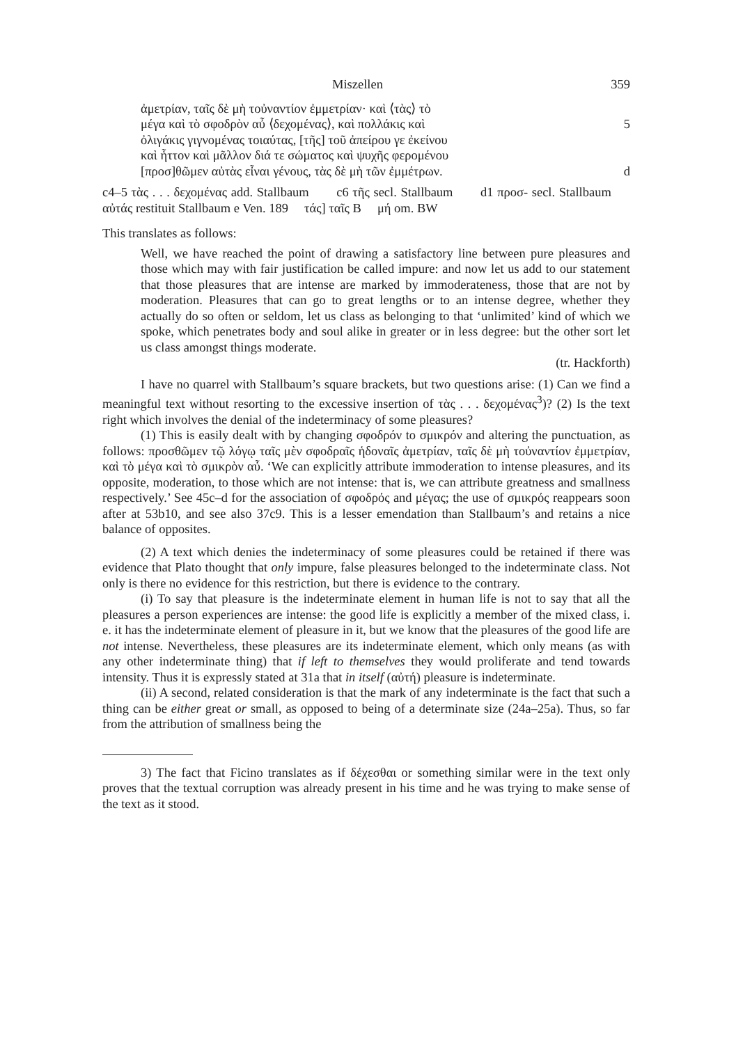Miszellen 359
ἀμετρίαν, ταῖς δὲ μὴ τοὐναντίον ἐμμετρίαν· καὶ ⟨τὰς⟩ τὸ
μέγα καὶ τὸ σφοδρὸν αὖ ⟨δεχομένας⟩, καὶ πολλάκις καὶ 5
ὀλιγάκις γιγνομένας τοιαύτας, [τῆς] τοῦ ἀπείρου γε ἐκείνου
καὶ ἧττον καὶ μᾶλλον διά τε σώματος καὶ ψυχῆς φερομένου
[προσ]θῶμεν αὐτὰς εἶναι γένους, τὰς δὲ μὴ τῶν ἐμμέτρων. d
c4–5 τὰς . . . δεχομένας add. Stallbaum c6 τῆς secl. Stallbaum d1 προσ- secl. Stallbaum αὐτάς restituit Stallbaum e Ven. 189 τάς] ταῖς B μή om. BW
This translates as follows:
Well, we have reached the point of drawing a satisfactory line between pure pleasures and those which may with fair justification be called impure: and now let us add to our statement that those pleasures that are intense are marked by immoderateness, those that are not by moderation. Pleasures that can go to great lengths or to an intense degree, whether they actually do so often or seldom, let us class as belonging to that ‘unlimited’ kind of which we spoke, which penetrates body and soul alike in greater or in less degree: but the other sort let us class amongst things moderate.
(tr. Hackforth)
I have no quarrel with Stallbaum’s square brackets, but two questions arise: (1) Can we find a meaningful text without resorting to the excessive insertion of τὰς . . . δεχομένας<sup>3</sup>)? (2) Is the text right which involves the denial of the indeterminacy of some pleasures?
(1) This is easily dealt with by changing σφοδρόν to σμικρόν and altering the punctuation, as follows: προσθῶμεν τῷ λόγῳ ταῖς μὲν σφοδραῖς ἡδοναῖς ἀμετρίαν, ταῖς δὲ μὴ τοὐναντίον ἐμμετρίαν, καὶ τὸ μέγα καὶ τὸ σμικρὸν αὖ. ‘We can explicitly attribute immoderation to intense pleasures, and its opposite, moderation, to those which are not intense: that is, we can attribute greatness and smallness respectively.’ See 45c–d for the association of σφοδρός and μέγας; the use of σμικρός reappears soon after at 53b10, and see also 37c9. This is a lesser emendation than Stallbaum’s and retains a nice balance of opposites.
(2) A text which denies the indeterminacy of some pleasures could be retained if there was evidence that Plato thought that only impure, false pleasures belonged to the indeterminate class. Not only is there no evidence for this restriction, but there is evidence to the contrary.
(i) To say that pleasure is the indeterminate element in human life is not to say that all the pleasures a person experiences are intense: the good life is explicitly a member of the mixed class, i. e. it has the indeterminate element of pleasure in it, but we know that the pleasures of the good life are not intense. Nevertheless, these pleasures are its indeterminate element, which only means (as with any other indeterminate thing) that if left to themselves they would proliferate and tend towards intensity. Thus it is expressly stated at 31a that in itself (αὐτή) pleasure is indeterminate.
(ii) A second, related consideration is that the mark of any indeterminate is the fact that such a thing can be either great or small, as opposed to being of a determinate size (24a–25a). Thus, so far from the attribution of smallness being the
3) The fact that Ficino translates as if δέχεσθαι or something similar were in the text only proves that the textual corruption was already present in his time and he was trying to make sense of the text as it stood.